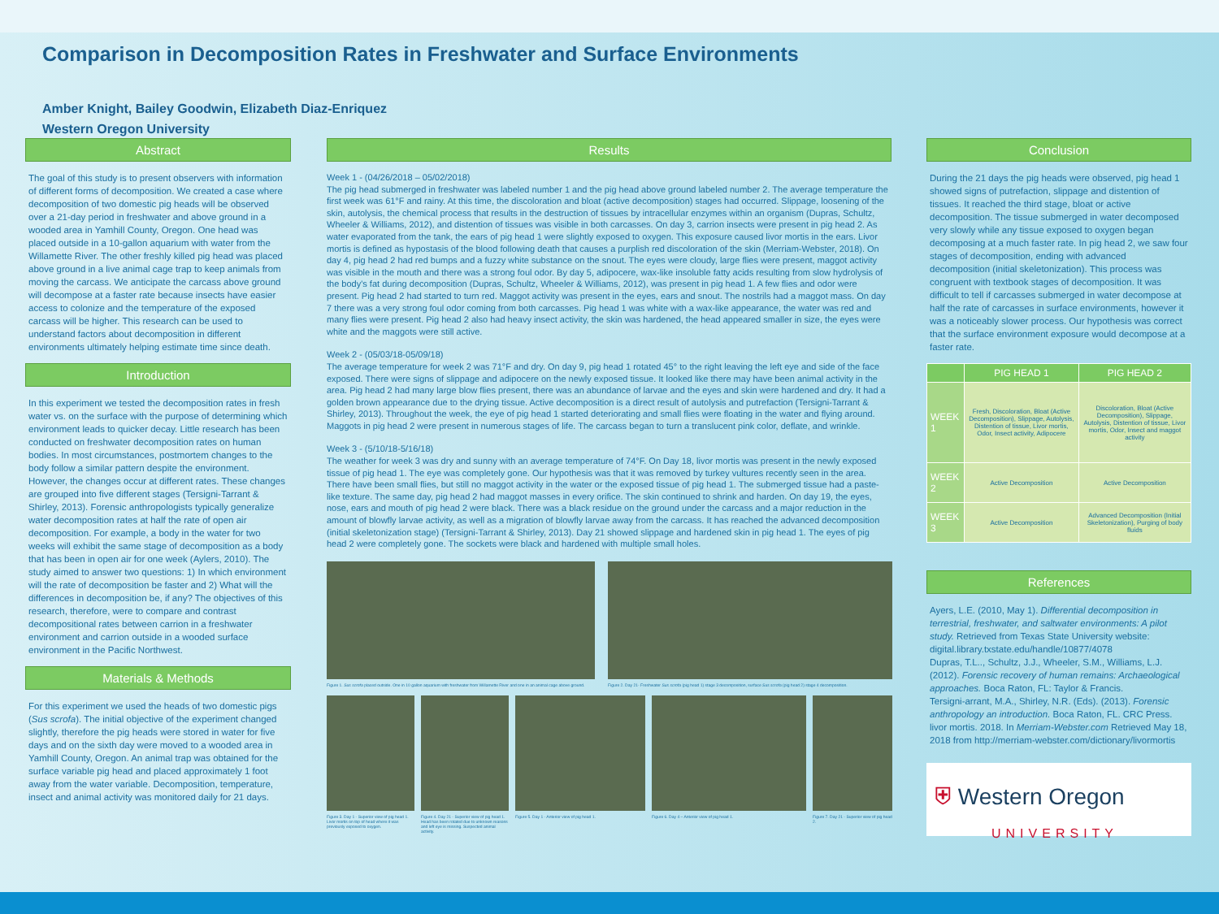Comparison in Decomposition Rates in Freshwater and Surface Environments
Amber Knight, Bailey Goodwin, Elizabeth Diaz-Enriquez
Western Oregon University
Abstract
The goal of this study is to present observers with information of different forms of decomposition. We created a case where decomposition of two domestic pig heads will be observed over a 21-day period in freshwater and above ground in a wooded area in Yamhill County, Oregon. One head was placed outside in a 10-gallon aquarium with water from the Willamette River. The other freshly killed pig head was placed above ground in a live animal cage trap to keep animals from moving the carcass. We anticipate the carcass above ground will decompose at a faster rate because insects have easier access to colonize and the temperature of the exposed carcass will be higher. This research can be used to understand factors about decomposition in different environments ultimately helping estimate time since death.
Introduction
In this experiment we tested the decomposition rates in fresh water vs. on the surface with the purpose of determining which environment leads to quicker decay. Little research has been conducted on freshwater decomposition rates on human bodies. In most circumstances, postmortem changes to the body follow a similar pattern despite the environment. However, the changes occur at different rates. These changes are grouped into five different stages (Tersigni-Tarrant & Shirley, 2013). Forensic anthropologists typically generalize water decomposition rates at half the rate of open air decomposition. For example, a body in the water for two weeks will exhibit the same stage of decomposition as a body that has been in open air for one week (Aylers, 2010). The study aimed to answer two questions: 1) In which environment will the rate of decomposition be faster and 2) What will the differences in decomposition be, if any? The objectives of this research, therefore, were to compare and contrast decompositional rates between carrion in a freshwater environment and carrion outside in a wooded surface environment in the Pacific Northwest.
Materials & Methods
For this experiment we used the heads of two domestic pigs (Sus scrofa). The initial objective of the experiment changed slightly, therefore the pig heads were stored in water for five days and on the sixth day were moved to a wooded area in Yamhill County, Oregon. An animal trap was obtained for the surface variable pig head and placed approximately 1 foot away from the water variable. Decomposition, temperature, insect and animal activity was monitored daily for 21 days.
Results
Week 1 - (04/26/2018 – 05/02/2018)
The pig head submerged in freshwater was labeled number 1 and the pig head above ground labeled number 2. The average temperature the first week was 61°F and rainy. At this time, the discoloration and bloat (active decomposition) stages had occurred. Slippage, loosening of the skin, autolysis, the chemical process that results in the destruction of tissues by intracellular enzymes within an organism (Dupras, Schultz, Wheeler & Williams, 2012), and distention of tissues was visible in both carcasses. On day 3, carrion insects were present in pig head 2. As water evaporated from the tank, the ears of pig head 1 were slightly exposed to oxygen. This exposure caused livor mortis in the ears. Livor mortis is defined as hypostasis of the blood following death that causes a purplish red discoloration of the skin (Merriam-Webster, 2018). On day 4, pig head 2 had red bumps and a fuzzy white substance on the snout. The eyes were cloudy, large flies were present, maggot activity was visible in the mouth and there was a strong foul odor. By day 5, adipocere, wax-like insoluble fatty acids resulting from slow hydrolysis of the body's fat during decomposition (Dupras, Schultz, Wheeler & Williams, 2012), was present in pig head 1. A few flies and odor were present. Pig head 2 had started to turn red. Maggot activity was present in the eyes, ears and snout. The nostrils had a maggot mass. On day 7 there was a very strong foul odor coming from both carcasses. Pig head 1 was white with a wax-like appearance, the water was red and many flies were present. Pig head 2 also had heavy insect activity, the skin was hardened, the head appeared smaller in size, the eyes were white and the maggots were still active.
Week 2 - (05/03/18-05/09/18)
The average temperature for week 2 was 71°F and dry. On day 9, pig head 1 rotated 45° to the right leaving the left eye and side of the face exposed. There were signs of slippage and adipocere on the newly exposed tissue. It looked like there may have been animal activity in the area. Pig head 2 had many large blow flies present, there was an abundance of larvae and the eyes and skin were hardened and dry. It had a golden brown appearance due to the drying tissue. Active decomposition is a direct result of autolysis and putrefaction (Tersigni-Tarrant & Shirley, 2013). Throughout the week, the eye of pig head 1 started deteriorating and small flies were floating in the water and flying around. Maggots in pig head 2 were present in numerous stages of life. The carcass began to turn a translucent pink color, deflate, and wrinkle.
Week 3 - (5/10/18-5/16/18)
The weather for week 3 was dry and sunny with an average temperature of 74°F. On Day 18, livor mortis was present in the newly exposed tissue of pig head 1. The eye was completely gone. Our hypothesis was that it was removed by turkey vultures recently seen in the area. There have been small flies, but still no maggot activity in the water or the exposed tissue of pig head 1. The submerged tissue had a paste-like texture. The same day, pig head 2 had maggot masses in every orifice. The skin continued to shrink and harden. On day 19, the eyes, nose, ears and mouth of pig head 2 were black. There was a black residue on the ground under the carcass and a major reduction in the amount of blowfly larvae activity, as well as a migration of blowfly larvae away from the carcass. It has reached the advanced decomposition (initial skeletonization stage) (Tersigni-Tarrant & Shirley, 2013). Day 21 showed slippage and hardened skin in pig head 1. The eyes of pig head 2 were completely gone. The sockets were black and hardened with multiple small holes.
Figure 1. Sus scrofa placed outside. One in 10 gallon aquarium with freshwater from Willamette River and one in an animal cage above ground.
Figure 2. Day 21- Freshwater Sus scrofa (pig head 1) stage 3 decomposition, surface Sus scrofa (pig head 2) stage 4 decomposition.
Figure 3. Day 1 - Superior view of pig head 1. Livor mortis on top of head where it was previously exposed to oxygen.
Figure 4. Day 21 - Superior view of pig head 1. Head has been rotated due to unknown reasons and left eye is missing. Suspected animal activity.
Figure 5. Day 1 - Anterior view of pig head 1.
Figure 6. Day 4 – Anterior view of pig head 1.
Figure 7. Day 21 - Superior view of pig head 2.
Conclusion
During the 21 days the pig heads were observed, pig head 1 showed signs of putrefaction, slippage and distention of tissues. It reached the third stage, bloat or active decomposition. The tissue submerged in water decomposed very slowly while any tissue exposed to oxygen began decomposing at a much faster rate. In pig head 2, we saw four stages of decomposition, ending with advanced decomposition (initial skeletonization). This process was congruent with textbook stages of decomposition. It was difficult to tell if carcasses submerged in water decompose at half the rate of carcasses in surface environments, however it was a noticeably slower process. Our hypothesis was correct that the surface environment exposure would decompose at a faster rate.
| | PIG HEAD 1 | PIG HEAD 2 |
| --- | --- | --- |
| WEEK 1 | Fresh, Discoloration, Bloat (Active Decomposition), Slippage, Autolysis, Distention of tissue, Livor mortis, Odor, Insect activity, Adipocere | Discoloration, Bloat (Active Decomposition), Slippage, Autolysis, Distention of tissue, Livor mortis, Odor, Insect and maggot activity |
| WEEK 2 | Active Decomposition | Active Decomposition |
| WEEK 3 | Active Decomposition | Advanced Decomposition (Initial Skeletonization), Purging of body fluids |
References
Ayers, L.E. (2010, May 1). Differential decomposition in terrestrial, freshwater, and saltwater environments: A pilot study. Retrieved from Texas State University website: digital.library.txstate.edu/handle/10877/4078
Dupras, T.L.., Schultz, J.J., Wheeler, S.M., Williams, L.J. (2012). Forensic recovery of human remains: Archaeological approaches. Boca Raton, FL: Taylor & Francis.
Tersigni-arrant, M.A., Shirley, N.R. (Eds). (2013). Forensic anthropology an introduction. Boca Raton, FL. CRC Press.
livor mortis. 2018. In Merriam-Webster.com Retrieved May 18, 2018 from http://merriam-webster.com/dictionary/livormortis
⛨ Western Oregon
UNIVERSITY